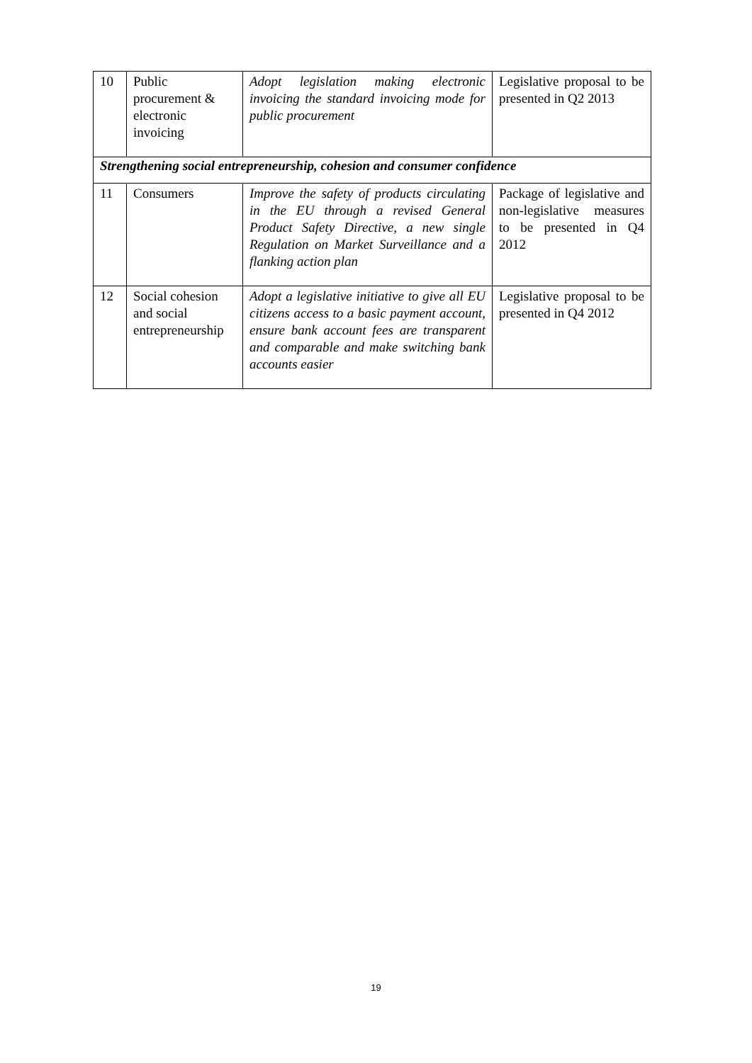| 10 | Public procurement & electronic invoicing | Adopt legislation making electronic invoicing the standard invoicing mode for public procurement | Legislative proposal to be presented in Q2 2013 |
| Strengthening social entrepreneurship, cohesion and consumer confidence | | | |
| 11 | Consumers | Improve the safety of products circulating in the EU through a revised General Product Safety Directive, a new single Regulation on Market Surveillance and a flanking action plan | Package of legislative and non-legislative measures to be presented in Q4 2012 |
| 12 | Social cohesion and social entrepreneurship | Adopt a legislative initiative to give all EU citizens access to a basic payment account, ensure bank account fees are transparent and comparable and make switching bank accounts easier | Legislative proposal to be presented in Q4 2012 |
19